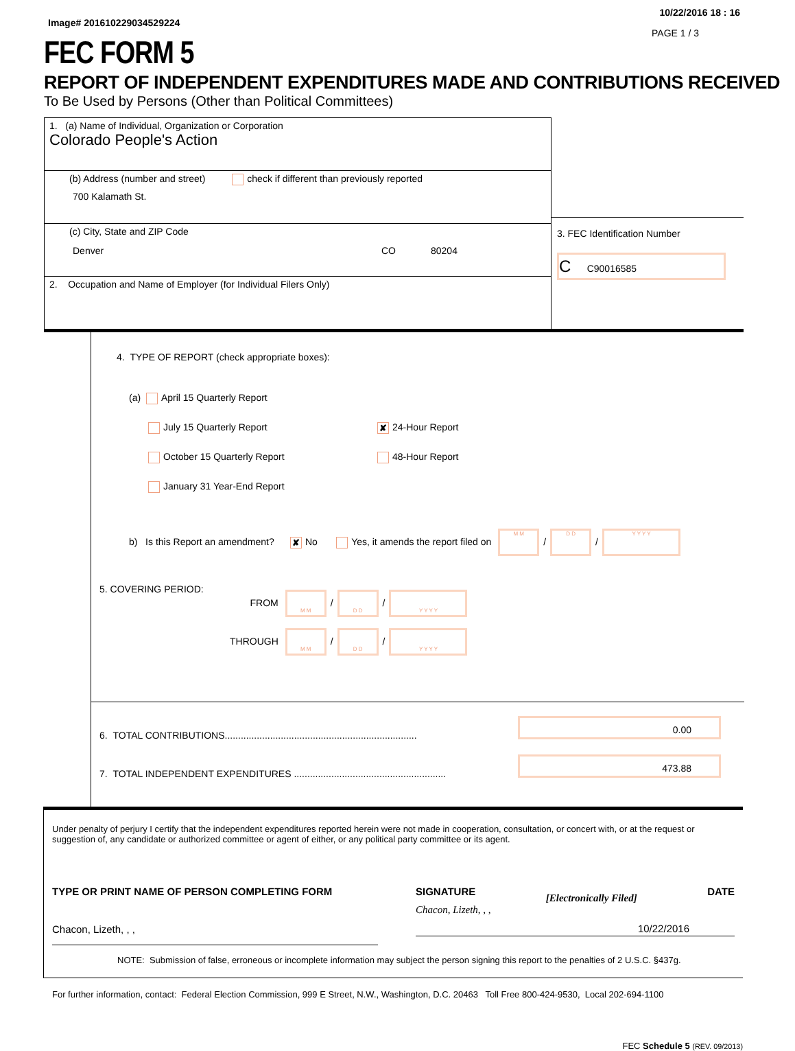Image# 201610229034529224
10/22/2016 18 : 16
PAGE 1 / 3
FEC FORM 5
REPORT OF INDEPENDENT EXPENDITURES MADE AND CONTRIBUTIONS RECEIVED
To Be Used by Persons (Other than Political Committees)
1. (a) Name of Individual, Organization or Corporation
Colorado People's Action
(b) Address (number and street) check if different than previously reported
700 Kalamath St.
(c) City, State and ZIP Code
Denver CO 80204
2. Occupation and Name of Employer (for Individual Filers Only)
3. FEC Identification Number
C C90016585
4. TYPE OF REPORT (check appropriate boxes):
(a) April 15 Quarterly Report
July 15 Quarterly Report ✘ 24-Hour Report
October 15 Quarterly Report 48-Hour Report
January 31 Year-End Report
b) Is this Report an amendment? ✘ No Yes, it amends the report filed on M M / D D / Y Y Y Y
5. COVERING PERIOD:
FROM M M / D D / Y Y Y Y
THROUGH M M / D D / Y Y Y Y
6. TOTAL CONTRIBUTIONS........................................................................ 0.00
7. TOTAL INDEPENDENT EXPENDITURES ......................................................... 473.88
Under penalty of perjury I certify that the independent expenditures reported herein were not made in cooperation, consultation, or concert with, or at the request or suggestion of, any candidate or authorized committee or agent of either, or any political party committee or its agent.
TYPE OR PRINT NAME OF PERSON COMPLETING FORM
Chacon, Lizeth, , ,
SIGNATURE [Electronically Filed] DATE
Chacon, Lizeth, , ,
10/22/2016
NOTE: Submission of false, erroneous or incomplete information may subject the person signing this report to the penalties of 2 U.S.C. §437g.
For further information, contact: Federal Election Commission, 999 E Street, N.W., Washington, D.C. 20463 Toll Free 800-424-9530, Local 202-694-1100
FEC Schedule 5 (REV. 09/2013)